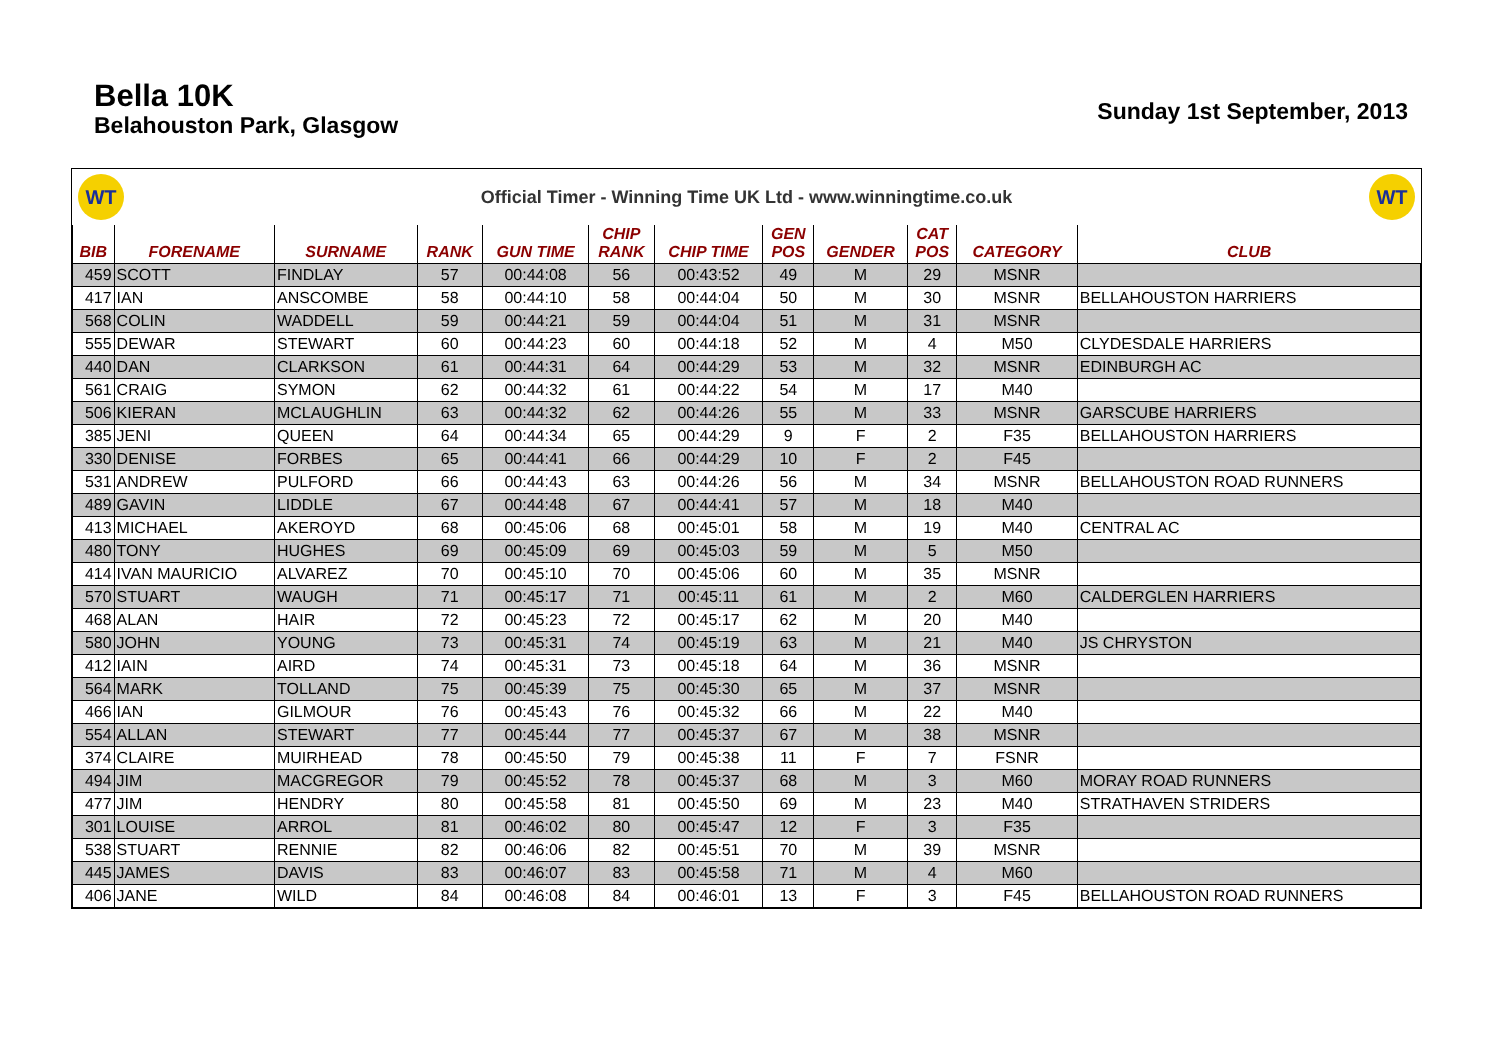Bella 10K
Belahouston Park, Glasgow
Sunday 1st September, 2013
WT
Official Timer - Winning Time UK Ltd - www.winningtime.co.uk
WT
| BIB | FORENAME | SURNAME | RANK | GUN TIME | CHIP RANK | CHIP TIME | GEN POS | GENDER | CAT POS | CATEGORY | CLUB |
| --- | --- | --- | --- | --- | --- | --- | --- | --- | --- | --- | --- |
| 459 | SCOTT | FINDLAY | 57 | 00:44:08 | 56 | 00:43:52 | 49 | M | 29 | MSNR | |
| 417 | IAN | ANSCOMBE | 58 | 00:44:10 | 58 | 00:44:04 | 50 | M | 30 | MSNR | BELLAHOUSTON HARRIERS |
| 568 | COLIN | WADDELL | 59 | 00:44:21 | 59 | 00:44:04 | 51 | M | 31 | MSNR | |
| 555 | DEWAR | STEWART | 60 | 00:44:23 | 60 | 00:44:18 | 52 | M | 4 | M50 | CLYDESDALE HARRIERS |
| 440 | DAN | CLARKSON | 61 | 00:44:31 | 64 | 00:44:29 | 53 | M | 32 | MSNR | EDINBURGH AC |
| 561 | CRAIG | SYMON | 62 | 00:44:32 | 61 | 00:44:22 | 54 | M | 17 | M40 | |
| 506 | KIERAN | MCLAUGHLIN | 63 | 00:44:32 | 62 | 00:44:26 | 55 | M | 33 | MSNR | GARSCUBE HARRIERS |
| 385 | JENI | QUEEN | 64 | 00:44:34 | 65 | 00:44:29 | 9 | F | 2 | F35 | BELLAHOUSTON HARRIERS |
| 330 | DENISE | FORBES | 65 | 00:44:41 | 66 | 00:44:29 | 10 | F | 2 | F45 | |
| 531 | ANDREW | PULFORD | 66 | 00:44:43 | 63 | 00:44:26 | 56 | M | 34 | MSNR | BELLAHOUSTON ROAD RUNNERS |
| 489 | GAVIN | LIDDLE | 67 | 00:44:48 | 67 | 00:44:41 | 57 | M | 18 | M40 | |
| 413 | MICHAEL | AKEROYD | 68 | 00:45:06 | 68 | 00:45:01 | 58 | M | 19 | M40 | CENTRAL AC |
| 480 | TONY | HUGHES | 69 | 00:45:09 | 69 | 00:45:03 | 59 | M | 5 | M50 | |
| 414 | IVAN MAURICIO | ALVAREZ | 70 | 00:45:10 | 70 | 00:45:06 | 60 | M | 35 | MSNR | |
| 570 | STUART | WAUGH | 71 | 00:45:17 | 71 | 00:45:11 | 61 | M | 2 | M60 | CALDERGLEN HARRIERS |
| 468 | ALAN | HAIR | 72 | 00:45:23 | 72 | 00:45:17 | 62 | M | 20 | M40 | |
| 580 | JOHN | YOUNG | 73 | 00:45:31 | 74 | 00:45:19 | 63 | M | 21 | M40 | JS CHRYSTON |
| 412 | IAIN | AIRD | 74 | 00:45:31 | 73 | 00:45:18 | 64 | M | 36 | MSNR | |
| 564 | MARK | TOLLAND | 75 | 00:45:39 | 75 | 00:45:30 | 65 | M | 37 | MSNR | |
| 466 | IAN | GILMOUR | 76 | 00:45:43 | 76 | 00:45:32 | 66 | M | 22 | M40 | |
| 554 | ALLAN | STEWART | 77 | 00:45:44 | 77 | 00:45:37 | 67 | M | 38 | MSNR | |
| 374 | CLAIRE | MUIRHEAD | 78 | 00:45:50 | 79 | 00:45:38 | 11 | F | 7 | FSNR | |
| 494 | JIM | MACGREGOR | 79 | 00:45:52 | 78 | 00:45:37 | 68 | M | 3 | M60 | MORAY ROAD RUNNERS |
| 477 | JIM | HENDRY | 80 | 00:45:58 | 81 | 00:45:50 | 69 | M | 23 | M40 | STRATHAVEN STRIDERS |
| 301 | LOUISE | ARROL | 81 | 00:46:02 | 80 | 00:45:47 | 12 | F | 3 | F35 | |
| 538 | STUART | RENNIE | 82 | 00:46:06 | 82 | 00:45:51 | 70 | M | 39 | MSNR | |
| 445 | JAMES | DAVIS | 83 | 00:46:07 | 83 | 00:45:58 | 71 | M | 4 | M60 | |
| 406 | JANE | WILD | 84 | 00:46:08 | 84 | 00:46:01 | 13 | F | 3 | F45 | BELLAHOUSTON ROAD RUNNERS |